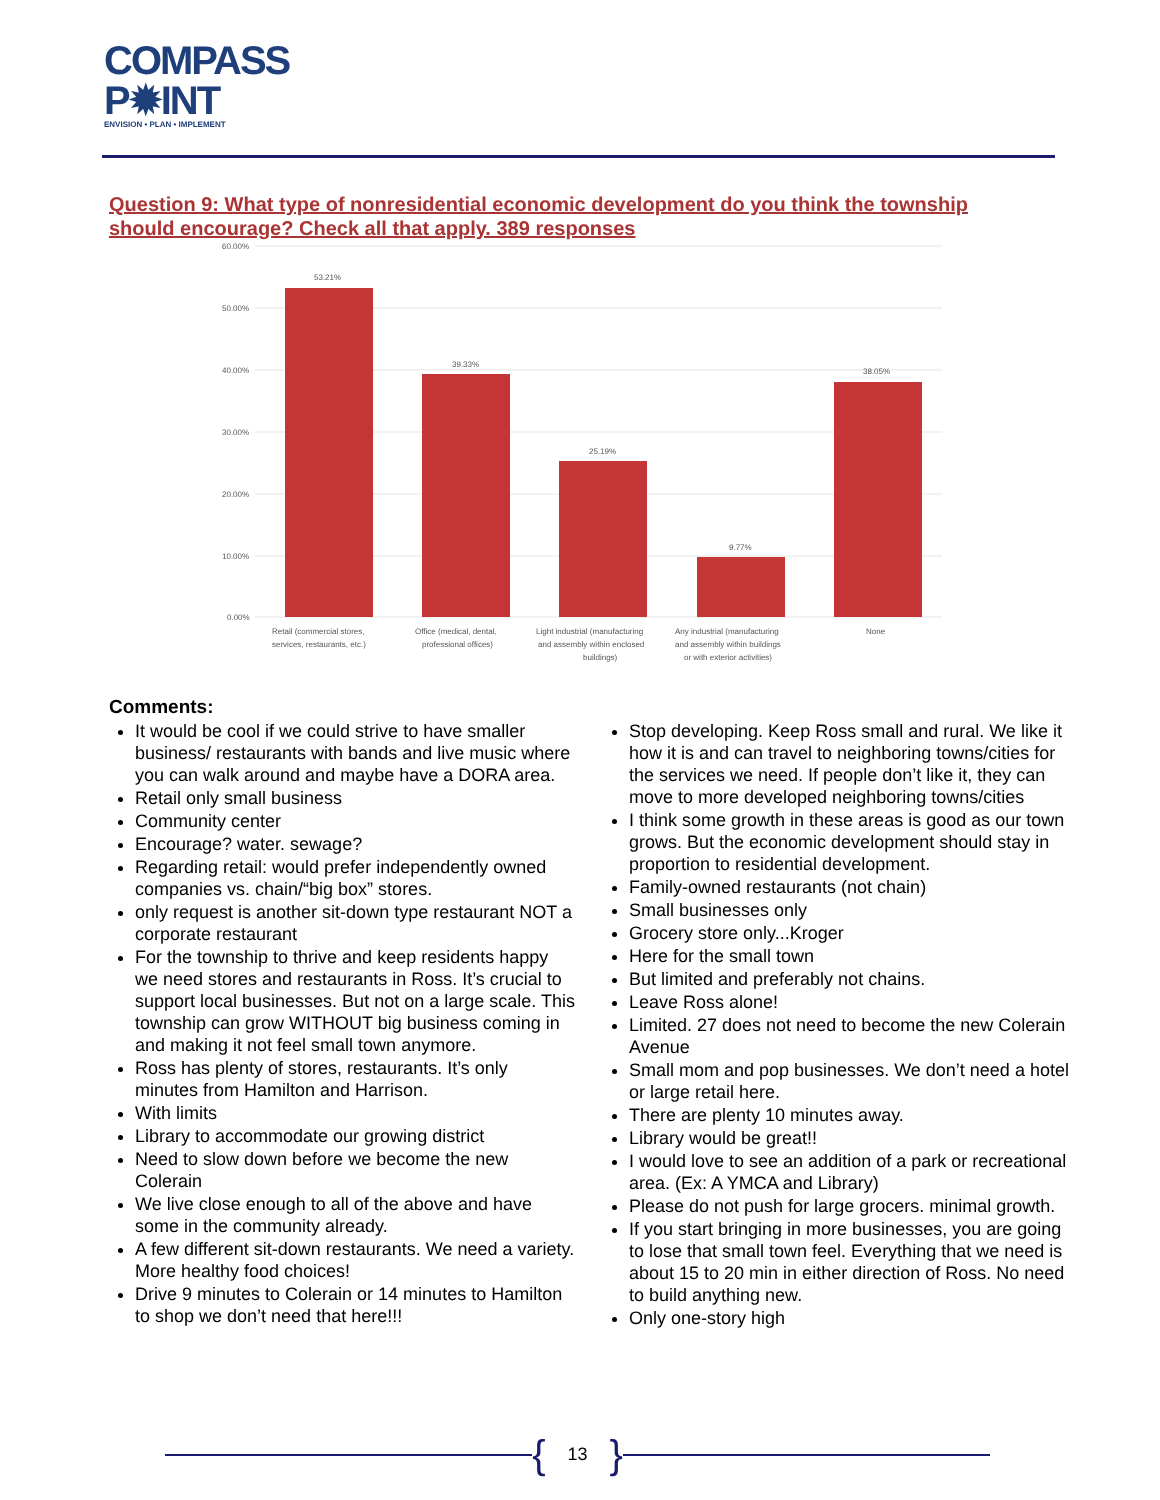COMPASS
P✹INT
ENVISION • PLAN • IMPLEMENT
Question 9: What type of nonresidential economic development do you think the township should encourage? Check all that apply. 389 responses
60.00%
50.00%
40.00%
30.00%
20.00%
10.00%
0.00%
53.21%
39.33%
25.19%
9.77%
38.05%
Retail (commercial stores,
services, restaurants, etc.)
Office (medical, dental,
professional offices)
Light industrial (manufacturing
and assembly within enclosed
buildings)
Any industrial (manufacturing
and assembly within buildings
or with exterior activities)
None
Comments:
It would be cool if we could strive to have smaller business/ restaurants with bands and live music where you can walk around and maybe have a DORA area.
Retail only small business
Community center
Encourage? water. sewage?
Regarding retail: would prefer independently owned companies vs. chain/“big box” stores.
only request is another sit-down type restaurant NOT a corporate restaurant
For the township to thrive and keep residents happy we need stores and restaurants in Ross. It’s crucial to support local businesses. But not on a large scale. This township can grow WITHOUT big business coming in and making it not feel small town anymore.
Ross has plenty of stores, restaurants. It’s only minutes from Hamilton and Harrison.
With limits
Library to accommodate our growing district
Need to slow down before we become the new Colerain
We live close enough to all of the above and have some in the community already.
A few different sit-down restaurants. We need a variety. More healthy food choices!
Drive 9 minutes to Colerain or 14 minutes to Hamilton to shop we don’t need that here!!!
Stop developing. Keep Ross small and rural. We like it how it is and can travel to neighboring towns/cities for the services we need. If people don’t like it, they can move to more developed neighboring towns/cities
I think some growth in these areas is good as our town grows. But the economic development should stay in proportion to residential development.
Family-owned restaurants (not chain)
Small businesses only
Grocery store only...Kroger
Here for the small town
But limited and preferably not chains.
Leave Ross alone!
Limited. 27 does not need to become the new Colerain Avenue
Small mom and pop businesses. We don’t need a hotel or large retail here.
There are plenty 10 minutes away.
Library would be great!!
I would love to see an addition of a park or recreational area. (Ex: A YMCA and Library)
Please do not push for large grocers. minimal growth.
If you start bringing in more businesses, you are going to lose that small town feel. Everything that we need is about 15 to 20 min in either direction of Ross. No need to build anything new.
Only one-story high
{ 13 }